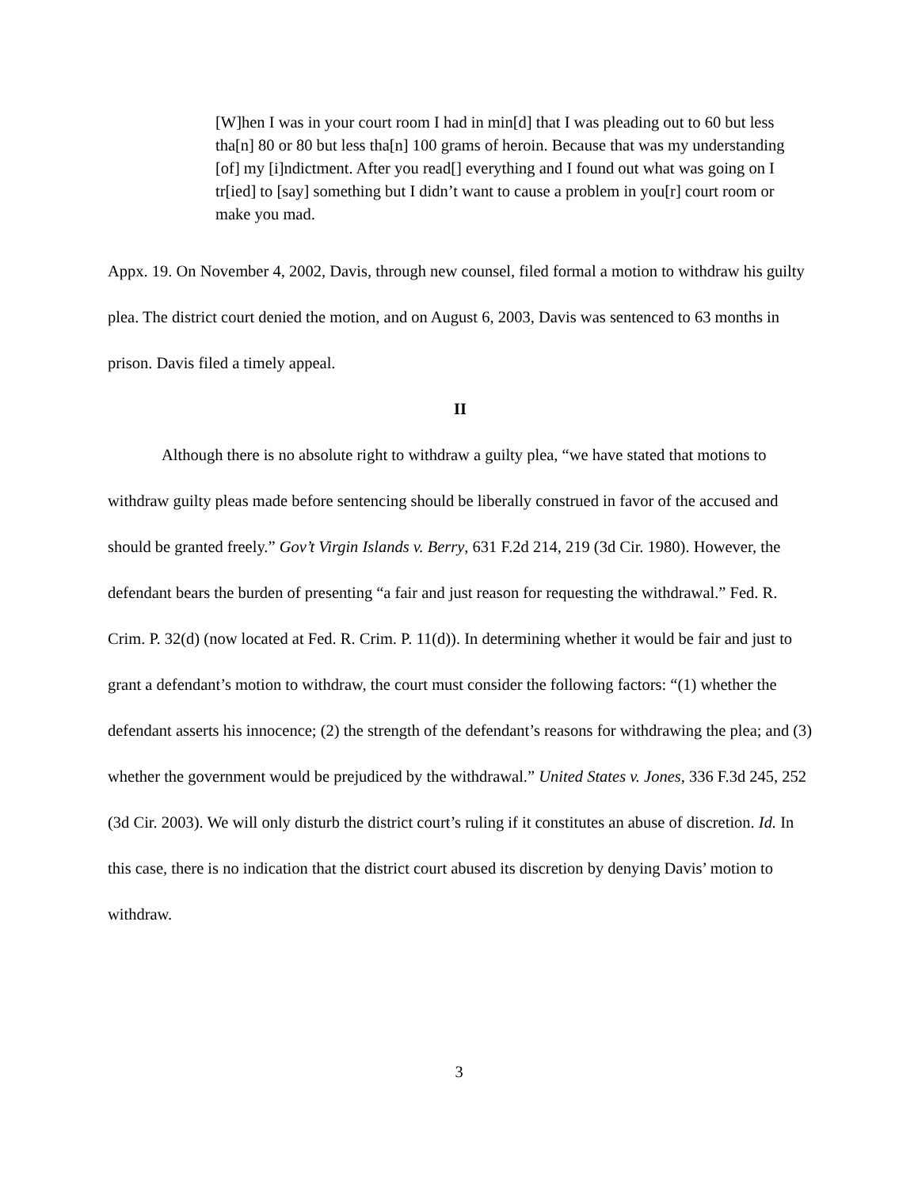[W]hen I was in your court room I had in min[d] that I was pleading out to 60 but less tha[n] 80 or 80 but less tha[n] 100 grams of heroin. Because that was my understanding [of] my [i]ndictment. After you read[] everything and I found out what was going on I tr[ied] to [say] something but I didn’t want to cause a problem in you[r] court room or make you mad.
Appx. 19. On November 4, 2002, Davis, through new counsel, filed formal a motion to withdraw his guilty plea. The district court denied the motion, and on August 6, 2003, Davis was sentenced to 63 months in prison. Davis filed a timely appeal.
II
Although there is no absolute right to withdraw a guilty plea, “we have stated that motions to withdraw guilty pleas made before sentencing should be liberally construed in favor of the accused and should be granted freely.” Gov’t Virgin Islands v. Berry, 631 F.2d 214, 219 (3d Cir. 1980). However, the defendant bears the burden of presenting “a fair and just reason for requesting the withdrawal.” Fed. R. Crim. P. 32(d) (now located at Fed. R. Crim. P. 11(d)). In determining whether it would be fair and just to grant a defendant’s motion to withdraw, the court must consider the following factors: “(1) whether the defendant asserts his innocence; (2) the strength of the defendant’s reasons for withdrawing the plea; and (3) whether the government would be prejudiced by the withdrawal.” United States v. Jones, 336 F.3d 245, 252 (3d Cir. 2003). We will only disturb the district court’s ruling if it constitutes an abuse of discretion. Id. In this case, there is no indication that the district court abused its discretion by denying Davis’ motion to withdraw.
3